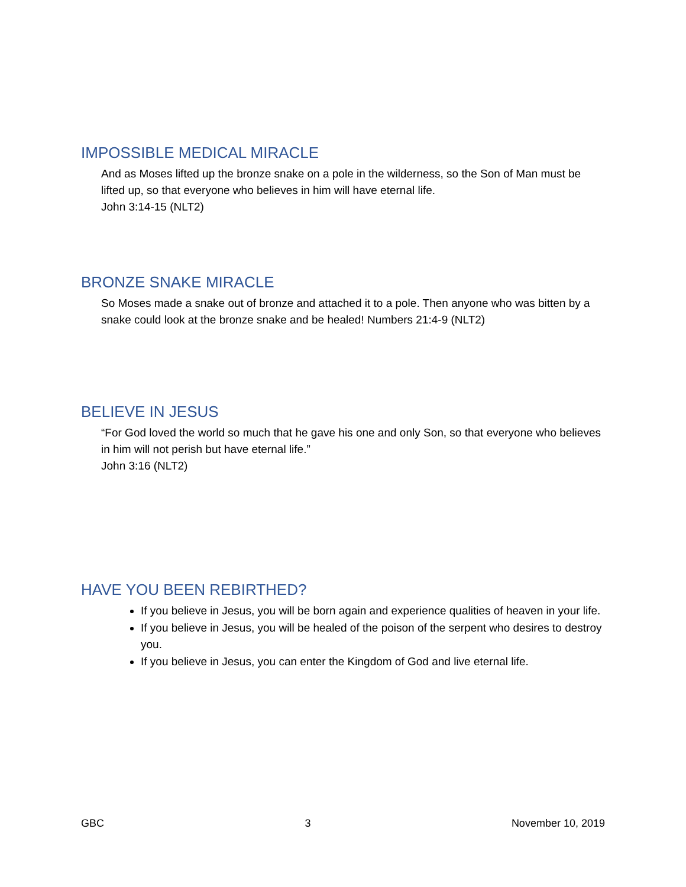IMPOSSIBLE MEDICAL MIRACLE
And as Moses lifted up the bronze snake on a pole in the wilderness, so the Son of Man must be lifted up, so that everyone who believes in him will have eternal life.
John 3:14-15 (NLT2)
BRONZE SNAKE MIRACLE
So Moses made a snake out of bronze and attached it to a pole. Then anyone who was bitten by a snake could look at the bronze snake and be healed! Numbers 21:4-9 (NLT2)
BELIEVE IN JESUS
“For God loved the world so much that he gave his one and only Son, so that everyone who believes in him will not perish but have eternal life.”
John 3:16 (NLT2)
HAVE YOU BEEN REBIRTHED?
If you believe in Jesus, you will be born again and experience qualities of heaven in your life.
If you believe in Jesus, you will be healed of the poison of the serpent who desires to destroy you.
If you believe in Jesus, you can enter the Kingdom of God and live eternal life.
GBC 3 November 10, 2019